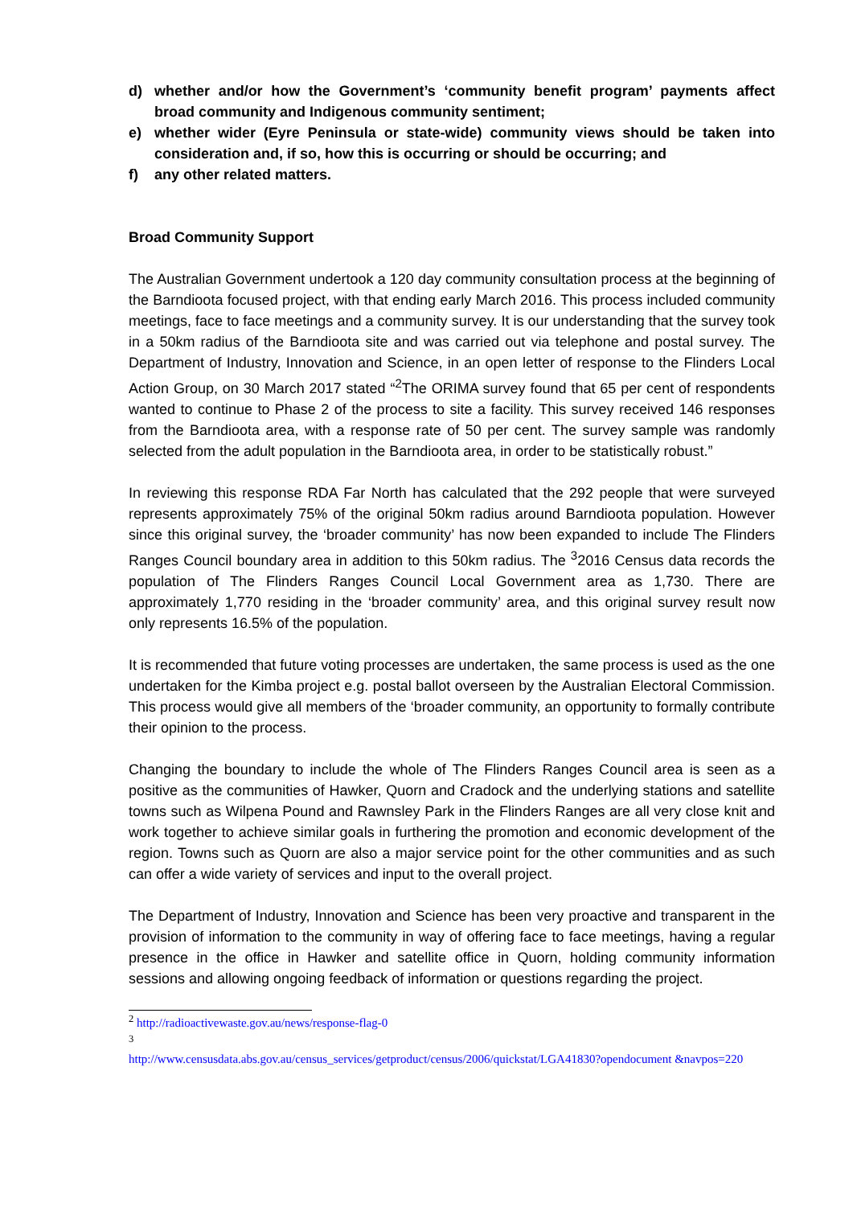d) whether and/or how the Government’s ‘community benefit program’ payments affect broad community and Indigenous community sentiment;
e) whether wider (Eyre Peninsula or state-wide) community views should be taken into consideration and, if so, how this is occurring or should be occurring; and
f) any other related matters.
Broad Community Support
The Australian Government undertook a 120 day community consultation process at the beginning of the Barndioota focused project, with that ending early March 2016. This process included community meetings, face to face meetings and a community survey. It is our understanding that the survey took in a 50km radius of the Barndioota site and was carried out via telephone and postal survey. The Department of Industry, Innovation and Science, in an open letter of response to the Flinders Local Action Group, on 30 March 2017 stated “<sup>2</sup>The ORIMA survey found that 65 per cent of respondents wanted to continue to Phase 2 of the process to site a facility. This survey received 146 responses from the Barndioota area, with a response rate of 50 per cent. The survey sample was randomly selected from the adult population in the Barndioota area, in order to be statistically robust.”
In reviewing this response RDA Far North has calculated that the 292 people that were surveyed represents approximately 75% of the original 50km radius around Barndioota population. However since this original survey, the ‘broader community’ has now been expanded to include The Flinders Ranges Council boundary area in addition to this 50km radius. The <sup>3</sup>2016 Census data records the population of The Flinders Ranges Council Local Government area as 1,730. There are approximately 1,770 residing in the ‘broader community’ area, and this original survey result now only represents 16.5% of the population.
It is recommended that future voting processes are undertaken, the same process is used as the one undertaken for the Kimba project e.g. postal ballot overseen by the Australian Electoral Commission. This process would give all members of the ‘broader community, an opportunity to formally contribute their opinion to the process.
Changing the boundary to include the whole of The Flinders Ranges Council area is seen as a positive as the communities of Hawker, Quorn and Cradock and the underlying stations and satellite towns such as Wilpena Pound and Rawnsley Park in the Flinders Ranges are all very close knit and work together to achieve similar goals in furthering the promotion and economic development of the region. Towns such as Quorn are also a major service point for the other communities and as such can offer a wide variety of services and input to the overall project.
The Department of Industry, Innovation and Science has been very proactive and transparent in the provision of information to the community in way of offering face to face meetings, having a regular presence in the office in Hawker and satellite office in Quorn, holding community information sessions and allowing ongoing feedback of information or questions regarding the project.
<sup>2</sup> http://radioactivewaste.gov.au/news/response-flag-0
<sup>3</sup>
http://www.censusdata.abs.gov.au/census_services/getproduct/census/2006/quickstat/LGA41830?opendocument &navpos=220